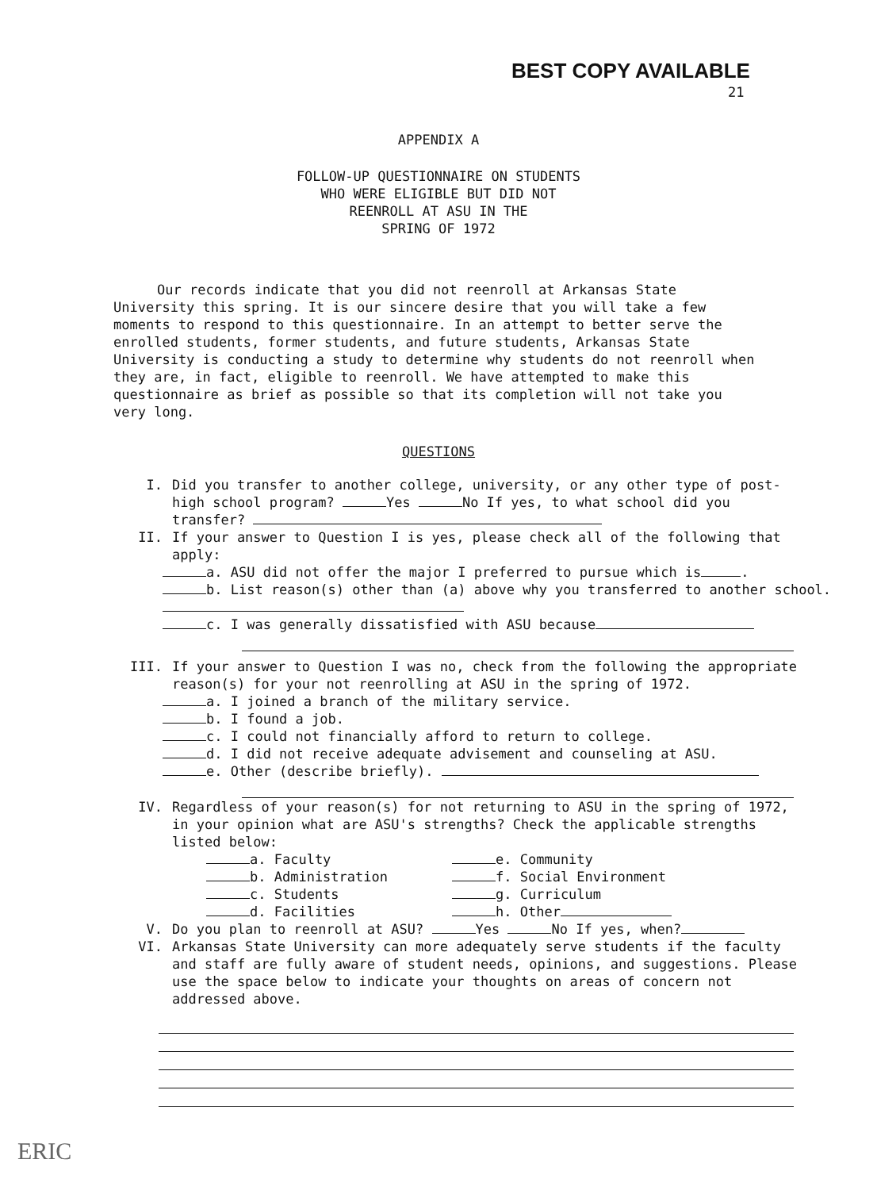BEST COPY AVAILABLE
21
APPENDIX A
FOLLOW-UP QUESTIONNAIRE ON STUDENTS
WHO WERE ELIGIBLE BUT DID NOT
REENROLL AT ASU IN THE
SPRING OF 1972
Our records indicate that you did not reenroll at Arkansas State University this spring. It is our sincere desire that you will take a few moments to respond to this questionnaire. In an attempt to better serve the enrolled students, former students, and future students, Arkansas State University is conducting a study to determine why students do not reenroll when they are, in fact, eligible to reenroll. We have attempted to make this questionnaire as brief as possible so that its completion will not take you very long.
QUESTIONS
I. Did you transfer to another college, university, or any other type of post-high school program? Yes No If yes, to what school did you transfer?
II. If your answer to Question I is yes, please check all of the following that apply:
a. ASU did not offer the major I preferred to pursue which is .
b. List reason(s) other than (a) above why you transferred to another school.
c. I was generally dissatisfied with ASU because
III. If your answer to Question I was no, check from the following the appropriate reason(s) for your not reenrolling at ASU in the spring of 1972.
a. I joined a branch of the military service.
b. I found a job.
c. I could not financially afford to return to college.
d. I did not receive adequate advisement and counseling at ASU.
e. Other (describe briefly).
IV. Regardless of your reason(s) for not returning to ASU in the spring of 1972, in your opinion what are ASU's strengths? Check the applicable strengths listed below:
a. Faculty e. Community
b. Administration f. Social Environment
c. Students g. Curriculum
d. Facilities h. Other
V. Do you plan to reenroll at ASU? Yes No If yes, when?
VI. Arkansas State University can more adequately serve students if the faculty and staff are fully aware of student needs, opinions, and suggestions. Please use the space below to indicate your thoughts on areas of concern not addressed above.
ERIC